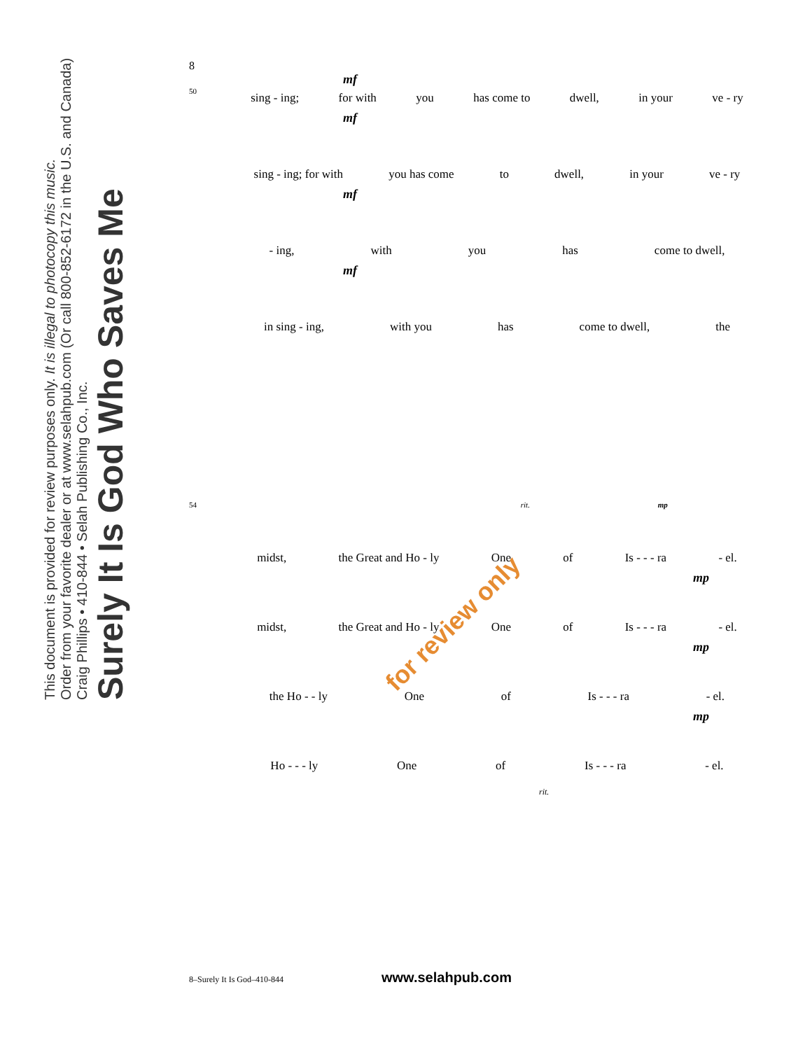Surely It Is God Who Saves Me
Craig Phillips • 410-844 • Selah Publishing Co., Inc.
Order from your favorite dealer or at www.selahpub.com (Or call 800-852-6172 in the U.S. and Canada)
This document is provided for review purposes only. It is illegal to photocopy this music.
8
mf
50
sing - ing; for with you has come to dwell, in your ve - ry
mf
sing - ing; for with you has come to dwell, in your ve - ry
mf
- ing, with you has come to dwell,
mf
in sing - ing, with you has come to dwell, the
54 rit. mp
midst, the Great and Ho - ly One of Is - - - ra - el.
mp
midst, the Great and Ho - ly One of Is - - - ra - el.
mp
the Ho - - ly One of Is - - - ra - el.
mp
Ho - - - ly One of Is - - - ra - el.
rit.
for review only
8–Surely It Is God–410-844 www.selahpub.com